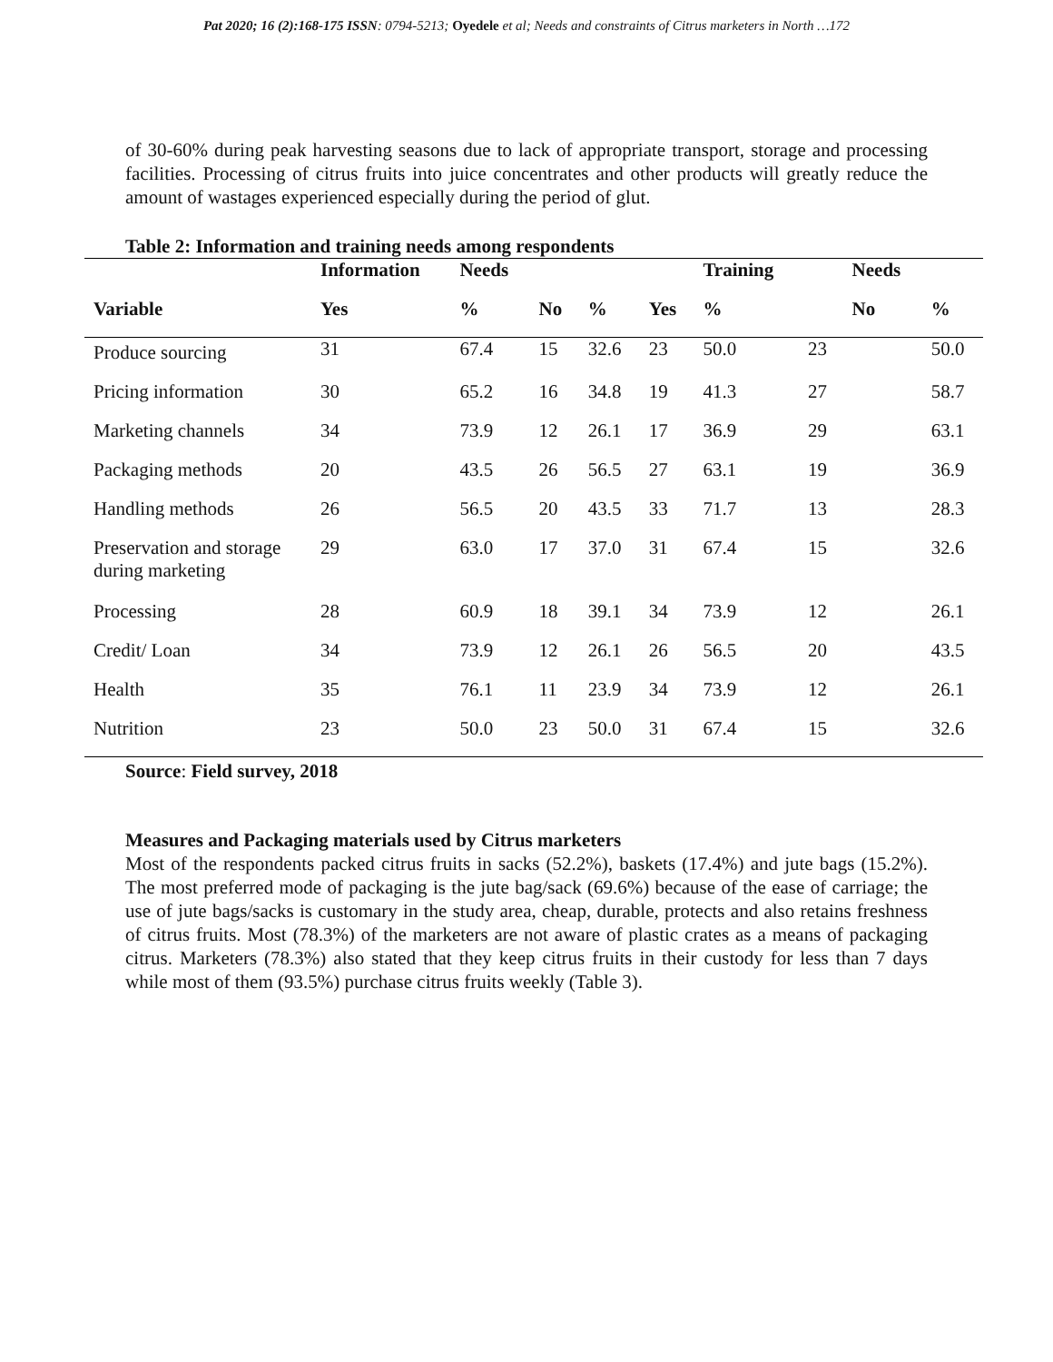Pat 2020; 16 (2):168-175 ISSN: 0794-5213; Oyedele et al; Needs and constraints of Citrus marketers in North …172
of 30-60% during peak harvesting seasons due to lack of appropriate transport, storage and processing facilities. Processing of citrus fruits into juice concentrates and other products will greatly reduce the amount of wastages experienced especially during the period of glut.
Table 2: Information and training needs among respondents
| | Information | Needs | | | | Training | | Needs | |
| --- | --- | --- | --- | --- | --- | --- | --- | --- | --- |
| Variable | Yes | % | No | % | Yes | % | | No | % |
| Produce sourcing | 31 | 67.4 | 15 | 32.6 | 23 | 50.0 | 23 | | 50.0 |
| Pricing information | 30 | 65.2 | 16 | 34.8 | 19 | 41.3 | 27 | | 58.7 |
| Marketing channels | 34 | 73.9 | 12 | 26.1 | 17 | 36.9 | 29 | | 63.1 |
| Packaging methods | 20 | 43.5 | 26 | 56.5 | 27 | 63.1 | 19 | | 36.9 |
| Handling methods | 26 | 56.5 | 20 | 43.5 | 33 | 71.7 | 13 | | 28.3 |
| Preservation and storage during marketing | 29 | 63.0 | 17 | 37.0 | 31 | 67.4 | 15 | | 32.6 |
| Processing | 28 | 60.9 | 18 | 39.1 | 34 | 73.9 | 12 | | 26.1 |
| Credit/ Loan | 34 | 73.9 | 12 | 26.1 | 26 | 56.5 | 20 | | 43.5 |
| Health | 35 | 76.1 | 11 | 23.9 | 34 | 73.9 | 12 | | 26.1 |
| Nutrition | 23 | 50.0 | 23 | 50.0 | 31 | 67.4 | 15 | | 32.6 |
Source: Field survey, 2018
Measures and Packaging materials used by Citrus marketers
Most of the respondents packed citrus fruits in sacks (52.2%), baskets (17.4%) and jute bags (15.2%). The most preferred mode of packaging is the jute bag/sack (69.6%) because of the ease of carriage; the use of jute bags/sacks is customary in the study area, cheap, durable, protects and also retains freshness of citrus fruits. Most (78.3%) of the marketers are not aware of plastic crates as a means of packaging citrus. Marketers (78.3%) also stated that they keep citrus fruits in their custody for less than 7 days while most of them (93.5%) purchase citrus fruits weekly (Table 3).